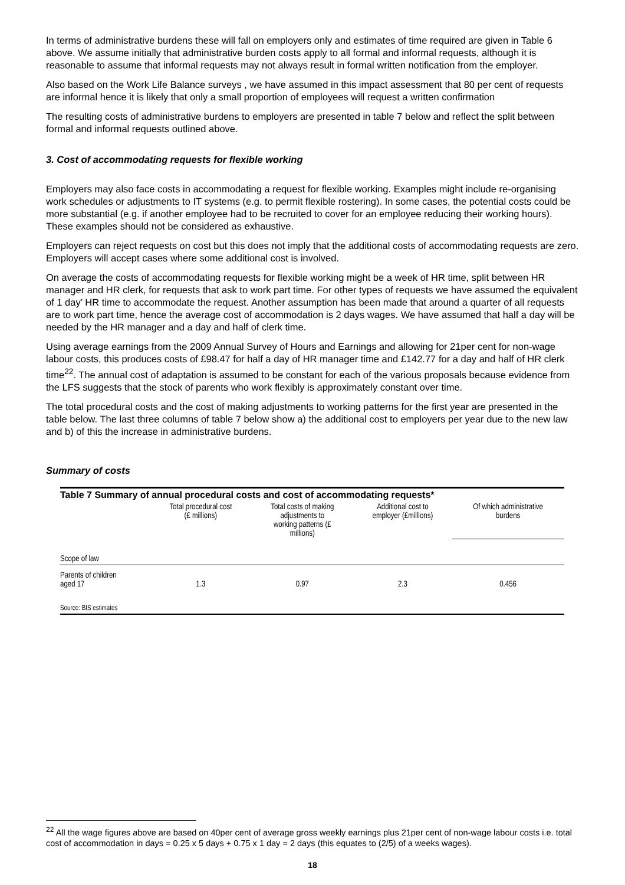In terms of administrative burdens these will fall on employers only and estimates of time required are given in Table 6 above. We assume initially that administrative burden costs apply to all formal and informal requests, although it is reasonable to assume that informal requests may not always result in formal written notification from the employer.
Also based on the Work Life Balance surveys , we have assumed in this impact assessment that 80 per cent of requests are informal hence it is likely that only a small proportion of employees will request a written confirmation
The resulting costs of administrative burdens to employers are presented in table 7 below and reflect the split between formal and informal requests outlined above.
3. Cost of accommodating requests for flexible working
Employers may also face costs in accommodating a request for flexible working. Examples might include re-organising work schedules or adjustments to IT systems (e.g. to permit flexible rostering). In some cases, the potential costs could be more substantial (e.g. if another employee had to be recruited to cover for an employee reducing their working hours). These examples should not be considered as exhaustive.
Employers can reject requests on cost but this does not imply that the additional costs of accommodating requests are zero. Employers will accept cases where some additional cost is involved.
On average the costs of accommodating requests for flexible working might be a week of HR time, split between HR manager and HR clerk, for requests that ask to work part time. For other types of requests we have assumed the equivalent of 1 day’ HR time to accommodate the request. Another assumption has been made that around a quarter of all requests are to work part time, hence the average cost of accommodation is 2 days wages. We have assumed that half a day will be needed by the HR manager and a day and half of clerk time.
Using average earnings from the 2009 Annual Survey of Hours and Earnings and allowing for 21per cent for non-wage labour costs, this produces costs of £98.47 for half a day of HR manager time and £142.77 for a day and half of HR clerk time<sup>22</sup>. The annual cost of adaptation is assumed to be constant for each of the various proposals because evidence from the LFS suggests that the stock of parents who work flexibly is approximately constant over time.
The total procedural costs and the cost of making adjustments to working patterns for the first year are presented in the table below. The last three columns of table 7 below show a) the additional cost to employers per year due to the new law and b) of this the increase in administrative burdens.
Summary of costs
| Table 7 Summary of annual procedural costs and cost of accommodating requests* | | | | |
| | Total procedural cost (£ millions) | Total costs of making adjustments to working patterns (£ millions) | Additional cost to employer (£millions) | Of which administrative burdens |
| Scope of law | | | | |
| Parents of children aged 17 | 1.3 | 0.97 | 2.3 | 0.456 |
| Source: BIS estimates | | | | |
<sup>22</sup> All the wage figures above are based on 40per cent of average gross weekly earnings plus 21per cent of non-wage labour costs i.e. total cost of accommodation in days = 0.25 x 5 days + 0.75 x 1 day = 2 days (this equates to (2/5) of a weeks wages).
18